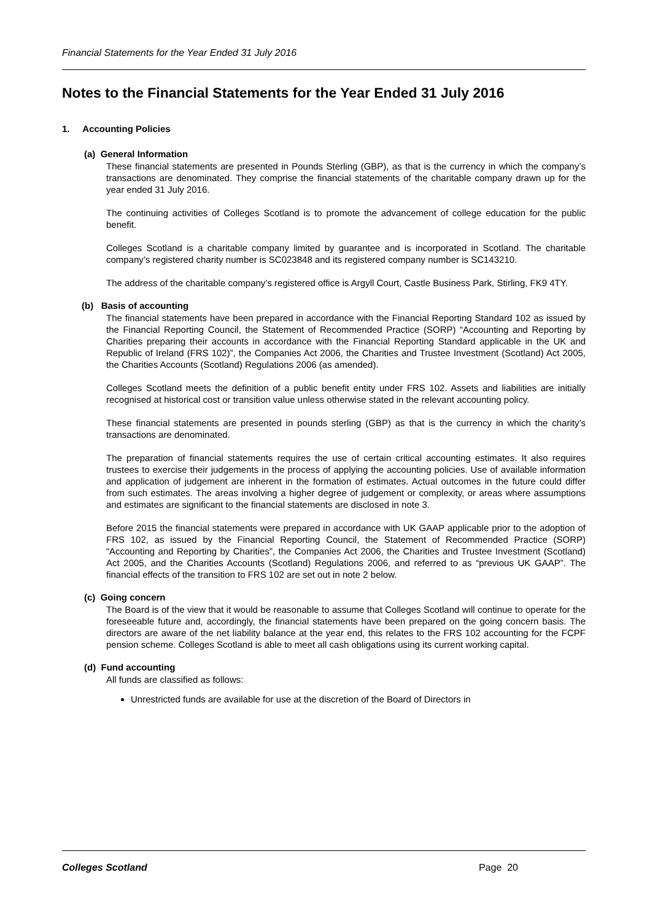Financial Statements for the Year Ended 31 July 2016
Notes to the Financial Statements for the Year Ended 31 July 2016
1. Accounting Policies
(a) General Information
These financial statements are presented in Pounds Sterling (GBP), as that is the currency in which the company’s transactions are denominated. They comprise the financial statements of the charitable company drawn up for the year ended 31 July 2016.
The continuing activities of Colleges Scotland is to promote the advancement of college education for the public benefit.
Colleges Scotland is a charitable company limited by guarantee and is incorporated in Scotland. The charitable company’s registered charity number is SC023848 and its registered company number is SC143210.
The address of the charitable company’s registered office is Argyll Court, Castle Business Park, Stirling, FK9 4TY.
(b) Basis of accounting
The financial statements have been prepared in accordance with the Financial Reporting Standard 102 as issued by the Financial Reporting Council, the Statement of Recommended Practice (SORP) “Accounting and Reporting by Charities preparing their accounts in accordance with the Financial Reporting Standard applicable in the UK and Republic of Ireland (FRS 102)”, the Companies Act 2006, the Charities and Trustee Investment (Scotland) Act 2005, the Charities Accounts (Scotland) Regulations 2006 (as amended).
Colleges Scotland meets the definition of a public benefit entity under FRS 102. Assets and liabilities are initially recognised at historical cost or transition value unless otherwise stated in the relevant accounting policy.
These financial statements are presented in pounds sterling (GBP) as that is the currency in which the charity’s transactions are denominated.
The preparation of financial statements requires the use of certain critical accounting estimates. It also requires trustees to exercise their judgements in the process of applying the accounting policies. Use of available information and application of judgement are inherent in the formation of estimates. Actual outcomes in the future could differ from such estimates. The areas involving a higher degree of judgement or complexity, or areas where assumptions and estimates are significant to the financial statements are disclosed in note 3.
Before 2015 the financial statements were prepared in accordance with UK GAAP applicable prior to the adoption of FRS 102, as issued by the Financial Reporting Council, the Statement of Recommended Practice (SORP) “Accounting and Reporting by Charities”, the Companies Act 2006, the Charities and Trustee Investment (Scotland) Act 2005, and the Charities Accounts (Scotland) Regulations 2006, and referred to as “previous UK GAAP”. The financial effects of the transition to FRS 102 are set out in note 2 below.
(c) Going concern
The Board is of the view that it would be reasonable to assume that Colleges Scotland will continue to operate for the foreseeable future and, accordingly, the financial statements have been prepared on the going concern basis. The directors are aware of the net liability balance at the year end, this relates to the FRS 102 accounting for the FCPF pension scheme. Colleges Scotland is able to meet all cash obligations using its current working capital.
(d) Fund accounting
All funds are classified as follows:
Unrestricted funds are available for use at the discretion of the Board of Directors in
Colleges Scotland Page 20